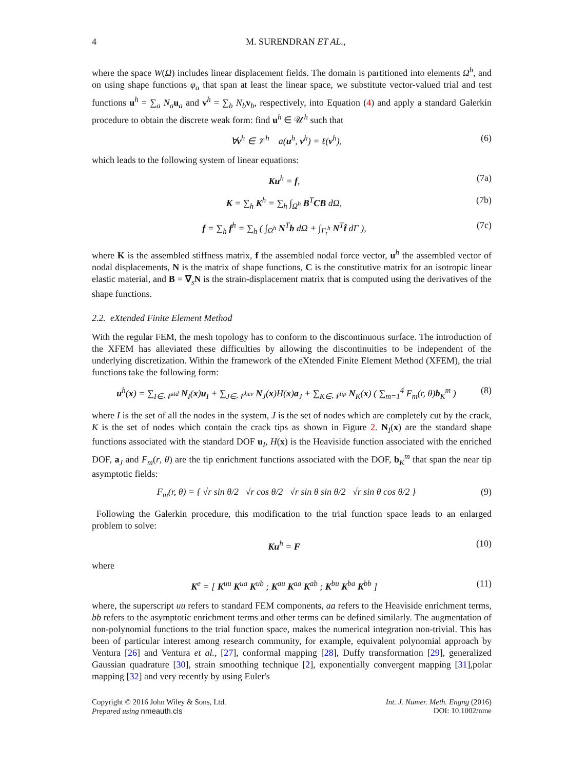4 M. SURENDRAN ET AL.,
where the space W(Ω) includes linear displacement fields. The domain is partitioned into elements Ω<sup>h</sup>, and on using shape functions φ<sub>a</sub> that span at least the linear space, we substitute vector-valued trial and test functions u<sup>h</sup> = ∑<sub>a</sub> N<sub>a</sub> u<sub>a</sub> and v<sup>h</sup> = ∑<sub>b</sub> N<sub>b</sub> v<sub>b</sub>, respectively, into Equation (4) and apply a standard Galerkin procedure to obtain the discrete weak form: find u<sup>h</sup> ∈ 𝒰<sup>h</sup> such that
∀v<sup>h</sup> ∈ 𝒱<sup>h</sup> a(u<sup>h</sup>, v<sup>h</sup>) = ℓ(v<sup>h</sup>), (6)
which leads to the following system of linear equations:
Ku<sup>h</sup> = f, (7a)
K = ∑<sub>h</sub> K<sup>h</sup> = ∑<sub>h</sub> ∫<sub>Ω<sup>h</sup></sub> B<sup>T</sup>CB dΩ, (7b)
f = ∑<sub>h</sub> f<sup>h</sup> = ∑<sub>h</sub> ( ∫<sub>Ω<sup>h</sup></sub> N<sup>T</sup>b dΩ + ∫<sub>Γ<sub>t</sub><sup>h</sup></sub> N<sup>T</sup>t̂ dΓ ), (7c)
where K is the assembled stiffness matrix, f the assembled nodal force vector, u<sup>h</sup> the assembled vector of nodal displacements, N is the matrix of shape functions, C is the constitutive matrix for an isotropic linear elastic material, and B = ∇<sub>s</sub>N is the strain-displacement matrix that is computed using the derivatives of the shape functions.
2.2. eXtended Finite Element Method
With the regular FEM, the mesh topology has to conform to the discontinuous surface. The introduction of the XFEM has alleviated these difficulties by allowing the discontinuities to be independent of the underlying discretization. Within the framework of the eXtended Finite Element Method (XFEM), the trial functions take the following form:
u<sup>h</sup>(x) = ∑<sub>I∈𝒩<sup>std</sup></sub> N<sub>I</sub>(x)u<sub>I</sub> + ∑<sub>J∈𝒩<sup>hev</sup></sub> N<sub>J</sub>(x)H(x)a<sub>J</sub> + ∑<sub>K∈𝒩<sup>tip</sup></sub> N<sub>K</sub>(x) ( ∑<sub>m=1</sub><sup>4</sup> F<sub>m</sub>(r, θ)b<sub>K</sub><sup>m</sup> ) (8)
where I is the set of all the nodes in the system, J is the set of nodes which are completely cut by the crack, K is the set of nodes which contain the crack tips as shown in Figure 2. N<sub>I</sub>(x) are the standard shape functions associated with the standard DOF u<sub>I</sub>, H(x) is the Heaviside function associated with the enriched DOF, a<sub>J</sub> and F<sub>m</sub>(r, θ) are the tip enrichment functions associated with the DOF, b<sub>K</sub><sup>m</sup> that span the near tip asymptotic fields:
F<sub>m</sub>(r, θ) = { √r sin θ/2 √r cos θ/2 √r sin θ sin θ/2 √r sin θ cos θ/2 } (9)
Following the Galerkin procedure, this modification to the trial function space leads to an enlarged problem to solve:
Ku<sup>h</sup> = F (10)
where
K<sup>e</sup> = [ K<sup>uu</sup> K<sup>ua</sup> K<sup>ub</sup> ; K<sup>au</sup> K<sup>aa</sup> K<sup>ab</sup> ; K<sup>bu</sup> K<sup>ba</sup> K<sup>bb</sup> ] (11)
where, the superscript uu refers to standard FEM components, aa refers to the Heaviside enrichment terms, bb refers to the asymptotic enrichment terms and other terms can be defined similarly. The augmentation of non-polynomial functions to the trial function space, makes the numerical integration non-trivial. This has been of particular interest among research community, for example, equivalent polynomial approach by Ventura [26] and Ventura et al., [27], conformal mapping [28], Duffy transformation [29], generalized Gaussian quadrature [30], strain smoothing technique [2], exponentially convergent mapping [31],polar mapping [32] and very recently by using Euler's
Copyright © 2016 John Wiley & Sons, Ltd.
Prepared using nmeauth.cls
Int. J. Numer. Meth. Engng (2016)
DOI: 10.1002/nme